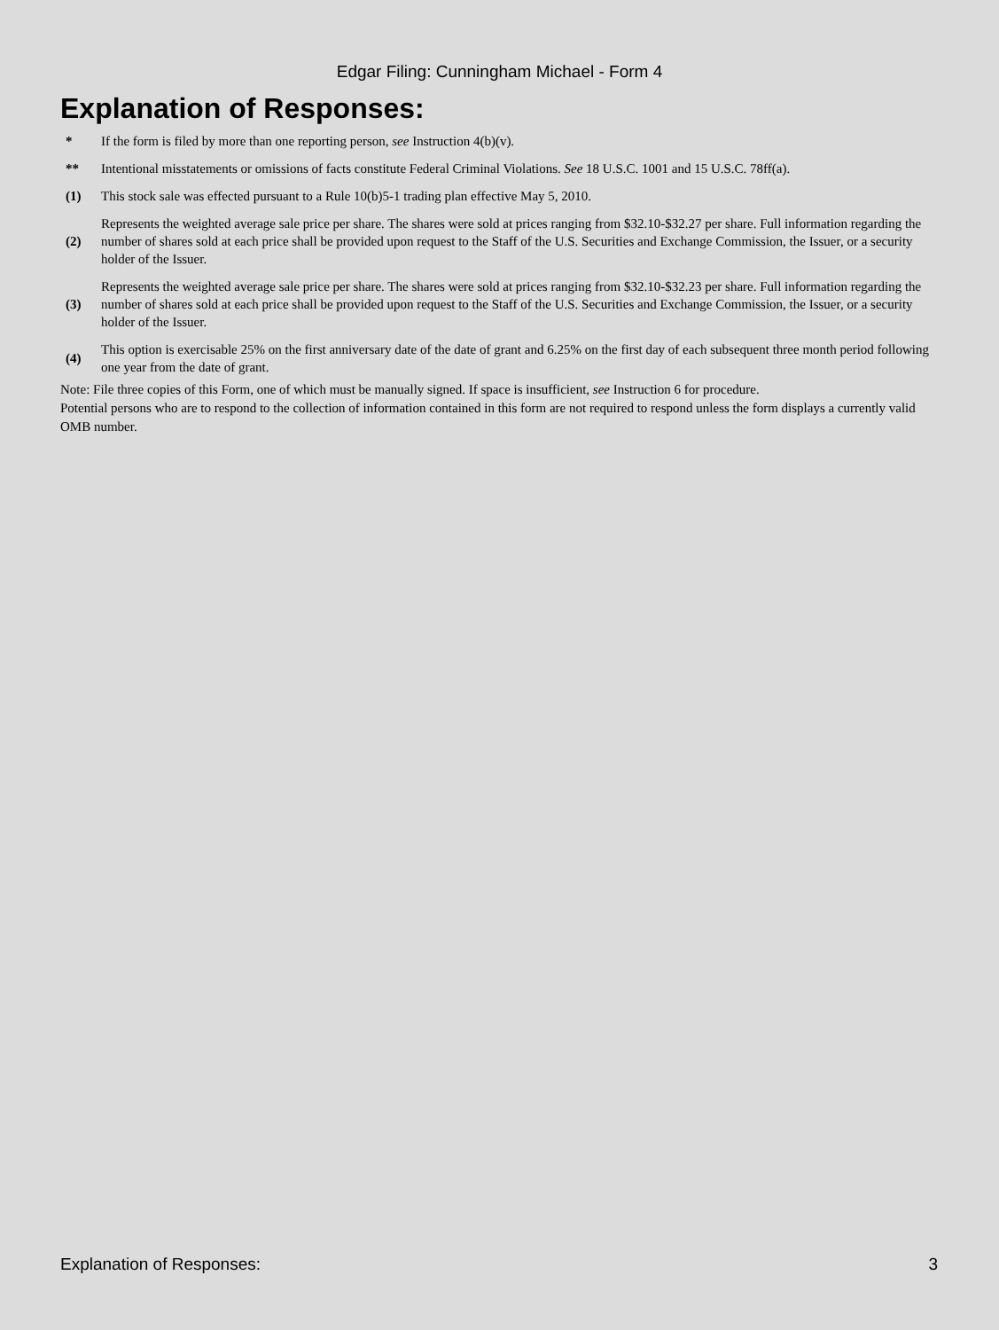Edgar Filing: Cunningham Michael - Form 4
Explanation of Responses:
| * | If the form is filed by more than one reporting person, see Instruction 4(b)(v). |
| ** | Intentional misstatements or omissions of facts constitute Federal Criminal Violations. See 18 U.S.C. 1001 and 15 U.S.C. 78ff(a). |
| (1) | This stock sale was effected pursuant to a Rule 10(b)5-1 trading plan effective May 5, 2010. |
| (2) | Represents the weighted average sale price per share. The shares were sold at prices ranging from $32.10-$32.27 per share. Full information regarding the number of shares sold at each price shall be provided upon request to the Staff of the U.S. Securities and Exchange Commission, the Issuer, or a security holder of the Issuer. |
| (3) | Represents the weighted average sale price per share. The shares were sold at prices ranging from $32.10-$32.23 per share. Full information regarding the number of shares sold at each price shall be provided upon request to the Staff of the U.S. Securities and Exchange Commission, the Issuer, or a security holder of the Issuer. |
| (4) | This option is exercisable 25% on the first anniversary date of the date of grant and 6.25% on the first day of each subsequent three month period following one year from the date of grant. |
Note: File three copies of this Form, one of which must be manually signed. If space is insufficient, see Instruction 6 for procedure.
Potential persons who are to respond to the collection of information contained in this form are not required to respond unless the form displays a currently valid OMB number.
Explanation of Responses: 3